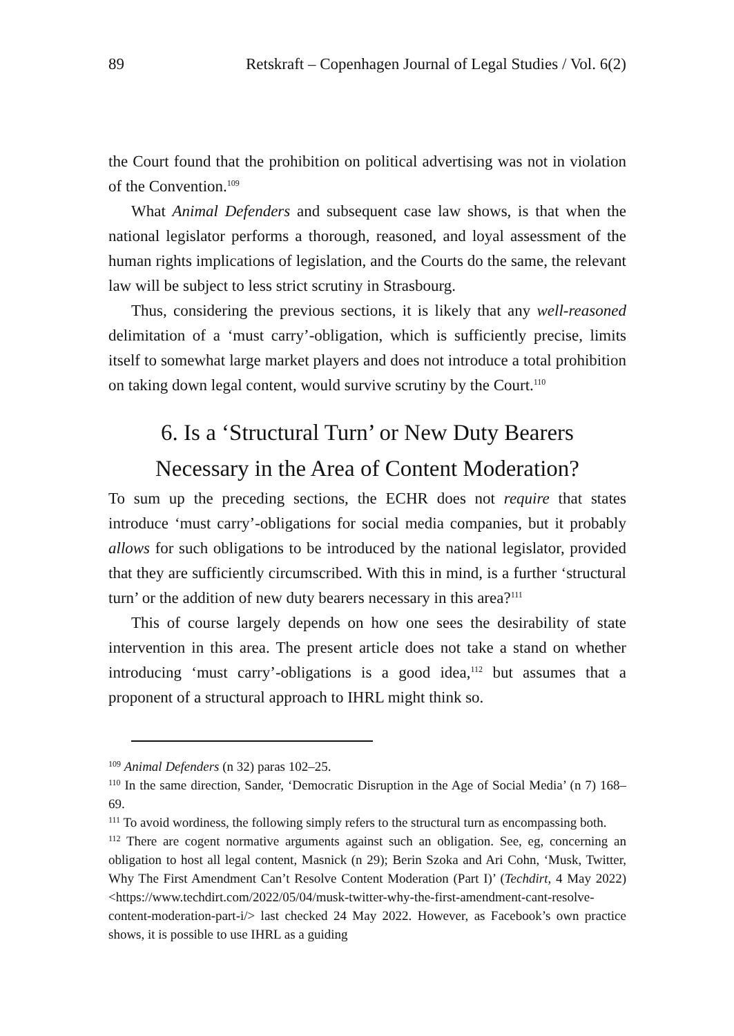89 Retskraft – Copenhagen Journal of Legal Studies / Vol. 6(2)
the Court found that the prohibition on political advertising was not in violation of the Convention.<sup>109</sup>
What Animal Defenders and subsequent case law shows, is that when the national legislator performs a thorough, reasoned, and loyal assessment of the human rights implications of legislation, and the Courts do the same, the relevant law will be subject to less strict scrutiny in Strasbourg.
Thus, considering the previous sections, it is likely that any well-reasoned delimitation of a ‘must carry’-obligation, which is sufficiently precise, limits itself to somewhat large market players and does not introduce a total prohibition on taking down legal content, would survive scrutiny by the Court.<sup>110</sup>
6. Is a ‘Structural Turn’ or New Duty Bearers
Necessary in the Area of Content Moderation?
To sum up the preceding sections, the ECHR does not require that states introduce ‘must carry’-obligations for social media companies, but it probably allows for such obligations to be introduced by the national legislator, provided that they are sufficiently circumscribed. With this in mind, is a further ‘structural turn’ or the addition of new duty bearers necessary in this area?<sup>111</sup>
This of course largely depends on how one sees the desirability of state intervention in this area. The present article does not take a stand on whether introducing ‘must carry’-obligations is a good idea,<sup>112</sup> but assumes that a proponent of a structural approach to IHRL might think so.
<sup>109</sup> Animal Defenders (n 32) paras 102–25.
<sup>110</sup> In the same direction, Sander, ‘Democratic Disruption in the Age of Social Media’ (n 7) 168–69.
<sup>111</sup> To avoid wordiness, the following simply refers to the structural turn as encompassing both.
<sup>112</sup> There are cogent normative arguments against such an obligation. See, eg, concerning an obligation to host all legal content, Masnick (n 29); Berin Szoka and Ari Cohn, ‘Musk, Twitter, Why The First Amendment Can’t Resolve Content Moderation (Part I)’ (Techdirt, 4 May 2022) <https://www.techdirt.com/2022/05/04/musk-twitter-why-the-first-amendment-cant-resolve-content-moderation-part-i/> last checked 24 May 2022. However, as Facebook’s own practice shows, it is possible to use IHRL as a guiding